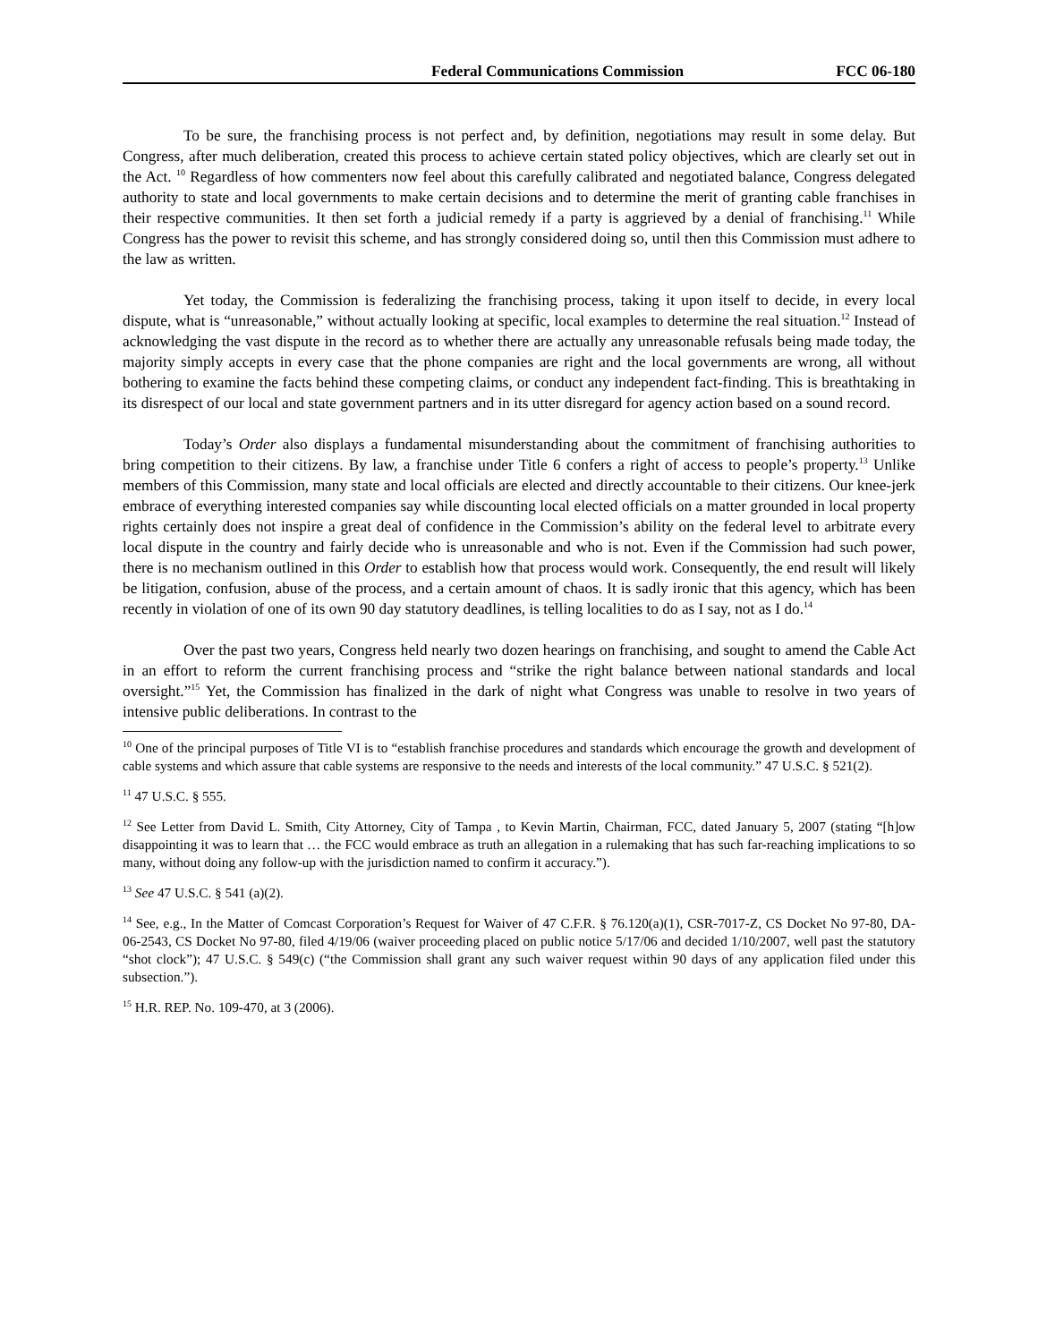Federal Communications Commission FCC 06-180
To be sure, the franchising process is not perfect and, by definition, negotiations may result in some delay. But Congress, after much deliberation, created this process to achieve certain stated policy objectives, which are clearly set out in the Act. <sup>10</sup> Regardless of how commenters now feel about this carefully calibrated and negotiated balance, Congress delegated authority to state and local governments to make certain decisions and to determine the merit of granting cable franchises in their respective communities. It then set forth a judicial remedy if a party is aggrieved by a denial of franchising.<sup>11</sup> While Congress has the power to revisit this scheme, and has strongly considered doing so, until then this Commission must adhere to the law as written.
Yet today, the Commission is federalizing the franchising process, taking it upon itself to decide, in every local dispute, what is “unreasonable,” without actually looking at specific, local examples to determine the real situation.<sup>12</sup> Instead of acknowledging the vast dispute in the record as to whether there are actually any unreasonable refusals being made today, the majority simply accepts in every case that the phone companies are right and the local governments are wrong, all without bothering to examine the facts behind these competing claims, or conduct any independent fact-finding. This is breathtaking in its disrespect of our local and state government partners and in its utter disregard for agency action based on a sound record.
Today’s Order also displays a fundamental misunderstanding about the commitment of franchising authorities to bring competition to their citizens. By law, a franchise under Title 6 confers a right of access to people’s property.<sup>13</sup> Unlike members of this Commission, many state and local officials are elected and directly accountable to their citizens. Our knee-jerk embrace of everything interested companies say while discounting local elected officials on a matter grounded in local property rights certainly does not inspire a great deal of confidence in the Commission’s ability on the federal level to arbitrate every local dispute in the country and fairly decide who is unreasonable and who is not. Even if the Commission had such power, there is no mechanism outlined in this Order to establish how that process would work. Consequently, the end result will likely be litigation, confusion, abuse of the process, and a certain amount of chaos. It is sadly ironic that this agency, which has been recently in violation of one of its own 90 day statutory deadlines, is telling localities to do as I say, not as I do.<sup>14</sup>
Over the past two years, Congress held nearly two dozen hearings on franchising, and sought to amend the Cable Act in an effort to reform the current franchising process and “strike the right balance between national standards and local oversight.”<sup>15</sup> Yet, the Commission has finalized in the dark of night what Congress was unable to resolve in two years of intensive public deliberations. In contrast to the
<sup>10</sup> One of the principal purposes of Title VI is to “establish franchise procedures and standards which encourage the growth and development of cable systems and which assure that cable systems are responsive to the needs and interests of the local community.” 47 U.S.C. § 521(2).
<sup>11</sup> 47 U.S.C. § 555.
<sup>12</sup> See Letter from David L. Smith, City Attorney, City of Tampa , to Kevin Martin, Chairman, FCC, dated January 5, 2007 (stating “[h]ow disappointing it was to learn that … the FCC would embrace as truth an allegation in a rulemaking that has such far-reaching implications to so many, without doing any follow-up with the jurisdiction named to confirm it accuracy.”).
<sup>13</sup> See 47 U.S.C. § 541 (a)(2).
<sup>14</sup> See, e.g., In the Matter of Comcast Corporation’s Request for Waiver of 47 C.F.R. § 76.120(a)(1), CSR-7017-Z, CS Docket No 97-80, DA-06-2543, CS Docket No 97-80, filed 4/19/06 (waiver proceeding placed on public notice 5/17/06 and decided 1/10/2007, well past the statutory “shot clock”); 47 U.S.C. § 549(c) (“the Commission shall grant any such waiver request within 90 days of any application filed under this subsection.”).
<sup>15</sup> H.R. REP. No. 109-470, at 3 (2006).